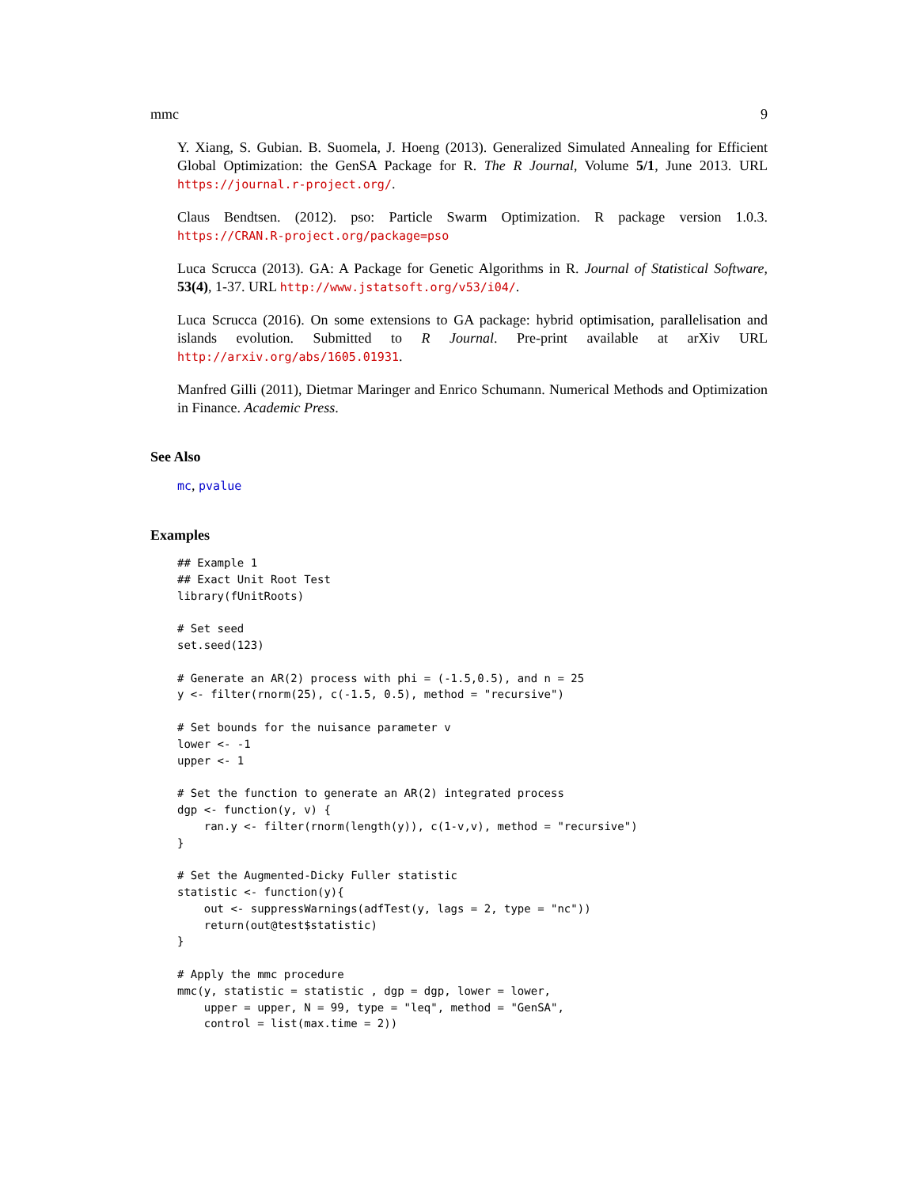mmc 9
Y. Xiang, S. Gubian. B. Suomela, J. Hoeng (2013). Generalized Simulated Annealing for Efficient Global Optimization: the GenSA Package for R. The R Journal, Volume 5/1, June 2013. URL https://journal.r-project.org/.
Claus Bendtsen. (2012). pso: Particle Swarm Optimization. R package version 1.0.3. https://CRAN.R-project.org/package=pso
Luca Scrucca (2013). GA: A Package for Genetic Algorithms in R. Journal of Statistical Software, 53(4), 1-37. URL http://www.jstatsoft.org/v53/i04/.
Luca Scrucca (2016). On some extensions to GA package: hybrid optimisation, parallelisation and islands evolution. Submitted to R Journal. Pre-print available at arXiv URL http://arxiv.org/abs/1605.01931.
Manfred Gilli (2011), Dietmar Maringer and Enrico Schumann. Numerical Methods and Optimization in Finance. Academic Press.
See Also
mc, pvalue
Examples
## Example 1
## Exact Unit Root Test
library(fUnitRoots)

# Set seed
set.seed(123)

# Generate an AR(2) process with phi = (-1.5,0.5), and n = 25
y <- filter(rnorm(25), c(-1.5, 0.5), method = "recursive")

# Set bounds for the nuisance parameter v
lower <- -1
upper <- 1

# Set the function to generate an AR(2) integrated process
dgp <- function(y, v) {
    ran.y <- filter(rnorm(length(y)), c(1-v,v), method = "recursive")
}

# Set the Augmented-Dicky Fuller statistic
statistic <- function(y){
    out <- suppressWarnings(adfTest(y, lags = 2, type = "nc"))
    return(out@test$statistic)
}

# Apply the mmc procedure
mmc(y, statistic = statistic , dgp = dgp, lower = lower,
    upper = upper, N = 99, type = "leq", method = "GenSA",
    control = list(max.time = 2))